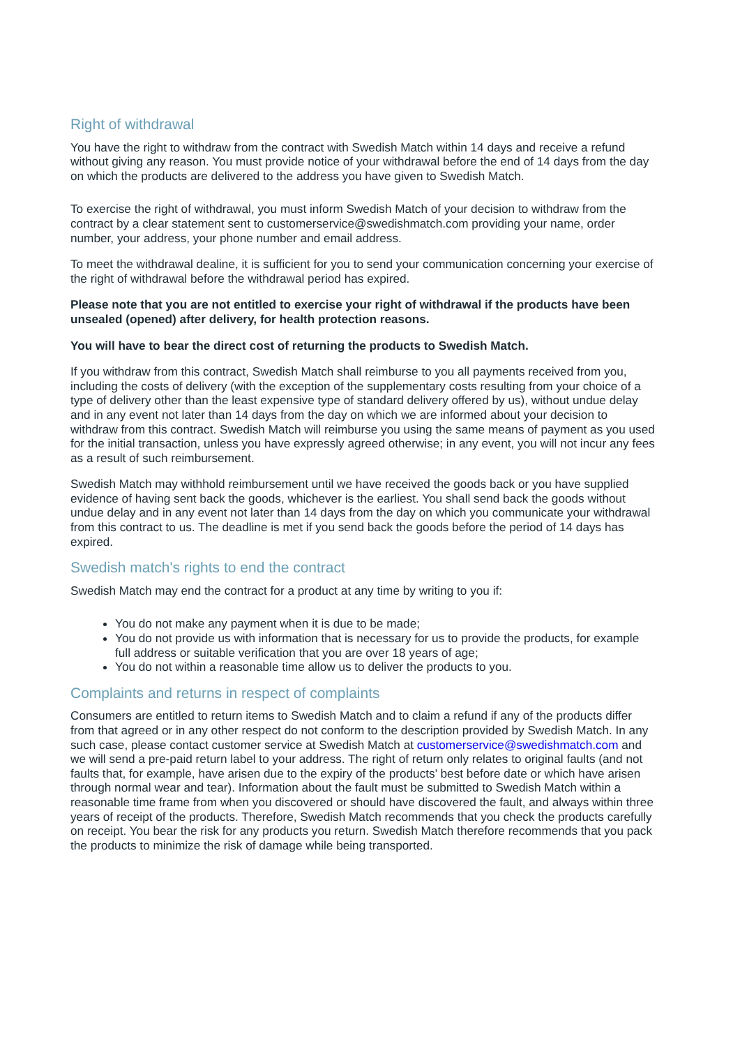Right of withdrawal
You have the right to withdraw from the contract with Swedish Match within 14 days and receive a refund without giving any reason. You must provide notice of your withdrawal before the end of 14 days from the day on which the products are delivered to the address you have given to Swedish Match.
To exercise the right of withdrawal, you must inform Swedish Match of your decision to withdraw from the contract by a clear statement sent to customerservice@swedishmatch.com providing your name, order number, your address, your phone number and email address.
To meet the withdrawal dealine, it is sufficient for you to send your communication concerning your exercise of the right of withdrawal before the withdrawal period has expired.
Please note that you are not entitled to exercise your right of withdrawal if the products have been unsealed (opened) after delivery, for health protection reasons.
You will have to bear the direct cost of returning the products to Swedish Match.
If you withdraw from this contract, Swedish Match shall reimburse to you all payments received from you, including the costs of delivery (with the exception of the supplementary costs resulting from your choice of a type of delivery other than the least expensive type of standard delivery offered by us), without undue delay and in any event not later than 14 days from the day on which we are informed about your decision to withdraw from this contract. Swedish Match will reimburse you using the same means of payment as you used for the initial transaction, unless you have expressly agreed otherwise; in any event, you will not incur any fees as a result of such reimbursement.
Swedish Match may withhold reimbursement until we have received the goods back or you have supplied evidence of having sent back the goods, whichever is the earliest. You shall send back the goods without undue delay and in any event not later than 14 days from the day on which you communicate your withdrawal from this contract to us. The deadline is met if you send back the goods before the period of 14 days has expired.
Swedish match's rights to end the contract
Swedish Match may end the contract for a product at any time by writing to you if:
You do not make any payment when it is due to be made;
You do not provide us with information that is necessary for us to provide the products, for example full address or suitable verification that you are over 18 years of age;
You do not within a reasonable time allow us to deliver the products to you.
Complaints and returns in respect of complaints
Consumers are entitled to return items to Swedish Match and to claim a refund if any of the products differ from that agreed or in any other respect do not conform to the description provided by Swedish Match. In any such case, please contact customer service at Swedish Match at customerservice@swedishmatch.com and we will send a pre-paid return label to your address. The right of return only relates to original faults (and not faults that, for example, have arisen due to the expiry of the products’ best before date or which have arisen through normal wear and tear). Information about the fault must be submitted to Swedish Match within a reasonable time frame from when you discovered or should have discovered the fault, and always within three years of receipt of the products. Therefore, Swedish Match recommends that you check the products carefully on receipt. You bear the risk for any products you return. Swedish Match therefore recommends that you pack the products to minimize the risk of damage while being transported.